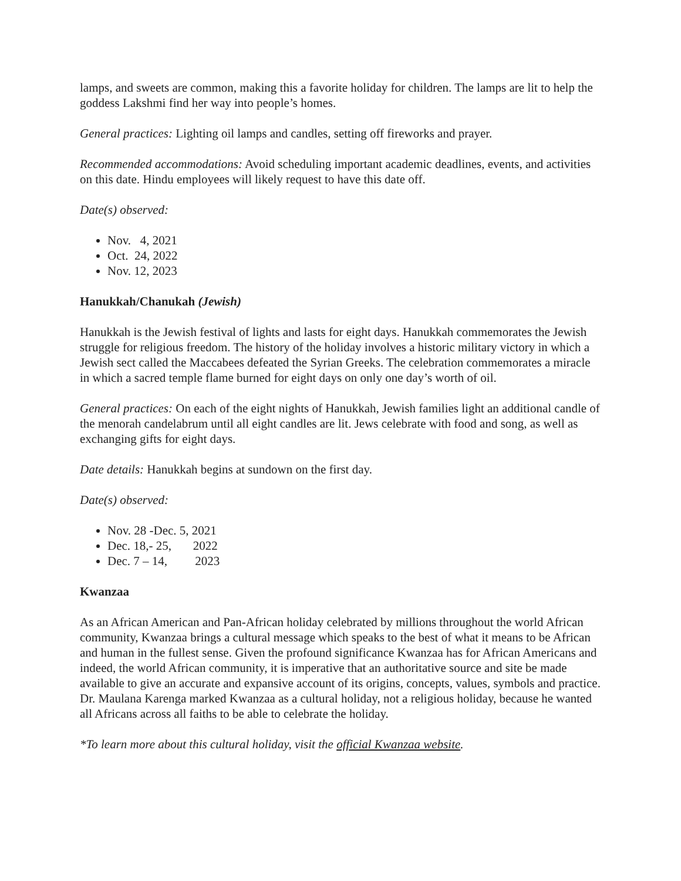lamps, and sweets are common, making this a favorite holiday for children. The lamps are lit to help the goddess Lakshmi find her way into people’s homes.
General practices: Lighting oil lamps and candles, setting off fireworks and prayer.
Recommended accommodations: Avoid scheduling important academic deadlines, events, and activities on this date. Hindu employees will likely request to have this date off.
Date(s) observed:
Nov. 4, 2021
Oct. 24, 2022
Nov. 12, 2023
Hanukkah/Chanukah (Jewish)
Hanukkah is the Jewish festival of lights and lasts for eight days. Hanukkah commemorates the Jewish struggle for religious freedom. The history of the holiday involves a historic military victory in which a Jewish sect called the Maccabees defeated the Syrian Greeks. The celebration commemorates a miracle in which a sacred temple flame burned for eight days on only one day’s worth of oil.
General practices: On each of the eight nights of Hanukkah, Jewish families light an additional candle of the menorah candelabrum until all eight candles are lit. Jews celebrate with food and song, as well as exchanging gifts for eight days.
Date details: Hanukkah begins at sundown on the first day.
Date(s) observed:
Nov. 28 -Dec. 5, 2021
Dec. 18,- 25, 2022
Dec. 7 – 14, 2023
Kwanzaa
As an African American and Pan-African holiday celebrated by millions throughout the world African community, Kwanzaa brings a cultural message which speaks to the best of what it means to be African and human in the fullest sense. Given the profound significance Kwanzaa has for African Americans and indeed, the world African community, it is imperative that an authoritative source and site be made available to give an accurate and expansive account of its origins, concepts, values, symbols and practice. Dr. Maulana Karenga marked Kwanzaa as a cultural holiday, not a religious holiday, because he wanted all Africans across all faiths to be able to celebrate the holiday.
*To learn more about this cultural holiday, visit the official Kwanzaa website.